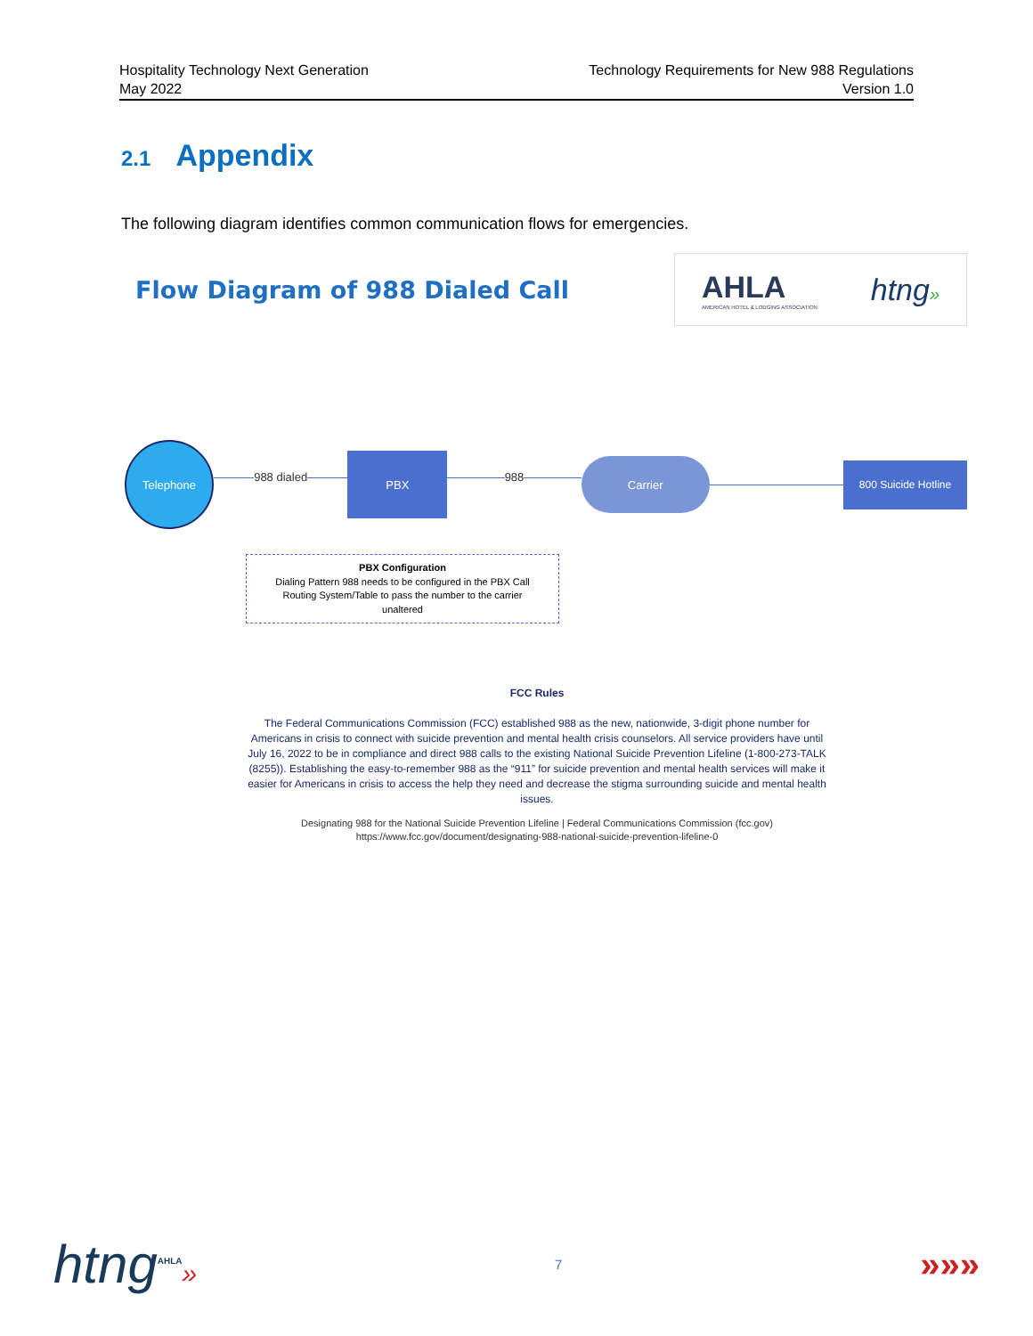Hospitality Technology Next Generation
May 2022
Technology Requirements for New 988 Regulations
Version 1.0
2.1 Appendix
The following diagram identifies common communication flows for emergencies.
Flow Diagram of 988 Dialed Call
AHLA
AMERICAN HOTEL & LODGING ASSOCIATION
htng»
Telephone
988 dialed
PBX
988
Carrier
800 Suicide Hotline
PBX Configuration
Dialing Pattern 988 needs to be configured in the PBX Call
Routing System/Table to pass the number to the carrier
unaltered
FCC Rules
The Federal Communications Commission (FCC) established 988 as the new, nationwide, 3-digit phone number for Americans in crisis to connect with suicide prevention and mental health crisis counselors. All service providers have until July 16, 2022 to be in compliance and direct 988 calls to the existing National Suicide Prevention Lifeline (1-800-273-TALK (8255)). Establishing the easy-to-remember 988 as the “911” for suicide prevention and mental health services will make it easier for Americans in crisis to access the help they need and decrease the stigma surrounding suicide and mental health issues.
Designating 988 for the National Suicide Prevention Lifeline | Federal Communications Commission (fcc.gov)
https://www.fcc.gov/document/designating-988-national-suicide-prevention-lifeline-0
htng<sup>AHLA</sup>»
7
»»»